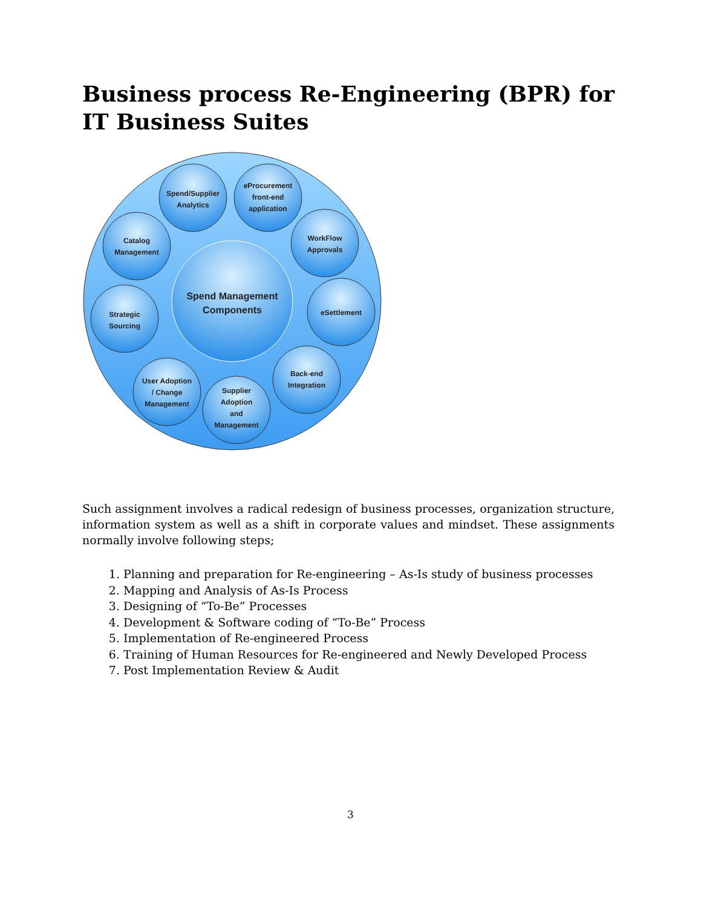Business process Re-Engineering (BPR) for IT Business Suites
Spend Management
Components
Spend/Supplier
Analytics
eProcurement
front-end
application
Catalog
Management
WorkFlow
Approvals
Strategic
Sourcing
eSettlement
User Adoption
/ Change
Management
Supplier
Adoption
and
Management
Back-end
Integration
Such assignment involves a radical redesign of business processes, organization structure, information system as well as a shift in corporate values and mindset. These assignments normally involve following steps;
1. Planning and preparation for Re-engineering – As-Is study of business processes
2. Mapping and Analysis of As-Is Process
3. Designing of “To-Be” Processes
4. Development & Software coding of “To-Be” Process
5. Implementation of Re-engineered Process
6. Training of Human Resources for Re-engineered and Newly Developed Process
7. Post Implementation Review & Audit
3